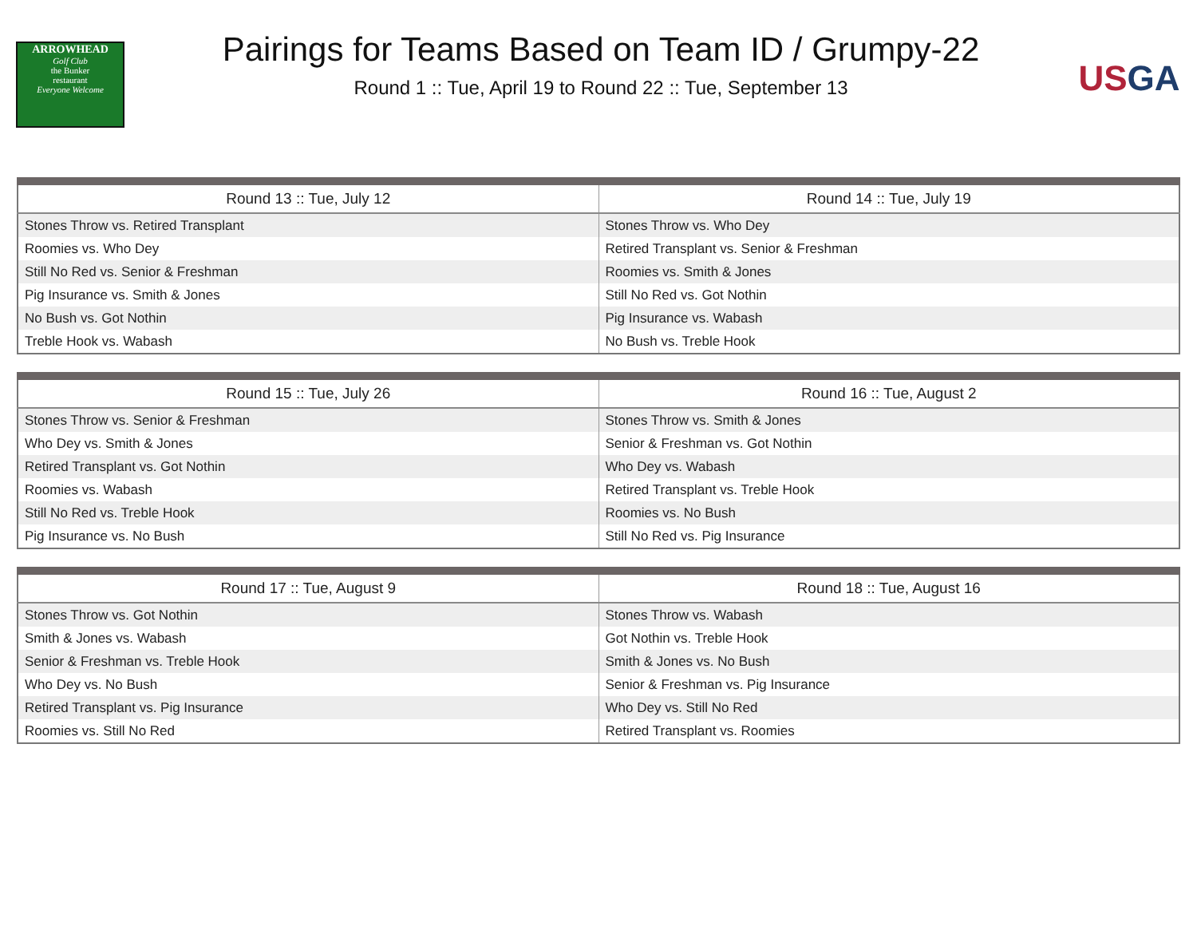ARROWHEAD
Golf Club
the Bunker
restaurant
Everyone Welcome
Pairings for Teams Based on Team ID / Grumpy-22
Round 1 :: Tue, April 19 to Round 22 :: Tue, September 13
US GA
| Round 13 :: Tue, July 12 | Round 14 :: Tue, July 19 |
| --- | --- |
| Stones Throw vs. Retired Transplant | Stones Throw vs. Who Dey |
| Roomies vs. Who Dey | Retired Transplant vs. Senior & Freshman |
| Still No Red vs. Senior & Freshman | Roomies vs. Smith & Jones |
| Pig Insurance vs. Smith & Jones | Still No Red vs. Got Nothin |
| No Bush vs. Got Nothin | Pig Insurance vs. Wabash |
| Treble Hook vs. Wabash | No Bush vs. Treble Hook |
| Round 15 :: Tue, July 26 | Round 16 :: Tue, August 2 |
| --- | --- |
| Stones Throw vs. Senior & Freshman | Stones Throw vs. Smith & Jones |
| Who Dey vs. Smith & Jones | Senior & Freshman vs. Got Nothin |
| Retired Transplant vs. Got Nothin | Who Dey vs. Wabash |
| Roomies vs. Wabash | Retired Transplant vs. Treble Hook |
| Still No Red vs. Treble Hook | Roomies vs. No Bush |
| Pig Insurance vs. No Bush | Still No Red vs. Pig Insurance |
| Round 17 :: Tue, August 9 | Round 18 :: Tue, August 16 |
| --- | --- |
| Stones Throw vs. Got Nothin | Stones Throw vs. Wabash |
| Smith & Jones vs. Wabash | Got Nothin vs. Treble Hook |
| Senior & Freshman vs. Treble Hook | Smith & Jones vs. No Bush |
| Who Dey vs. No Bush | Senior & Freshman vs. Pig Insurance |
| Retired Transplant vs. Pig Insurance | Who Dey vs. Still No Red |
| Roomies vs. Still No Red | Retired Transplant vs. Roomies |